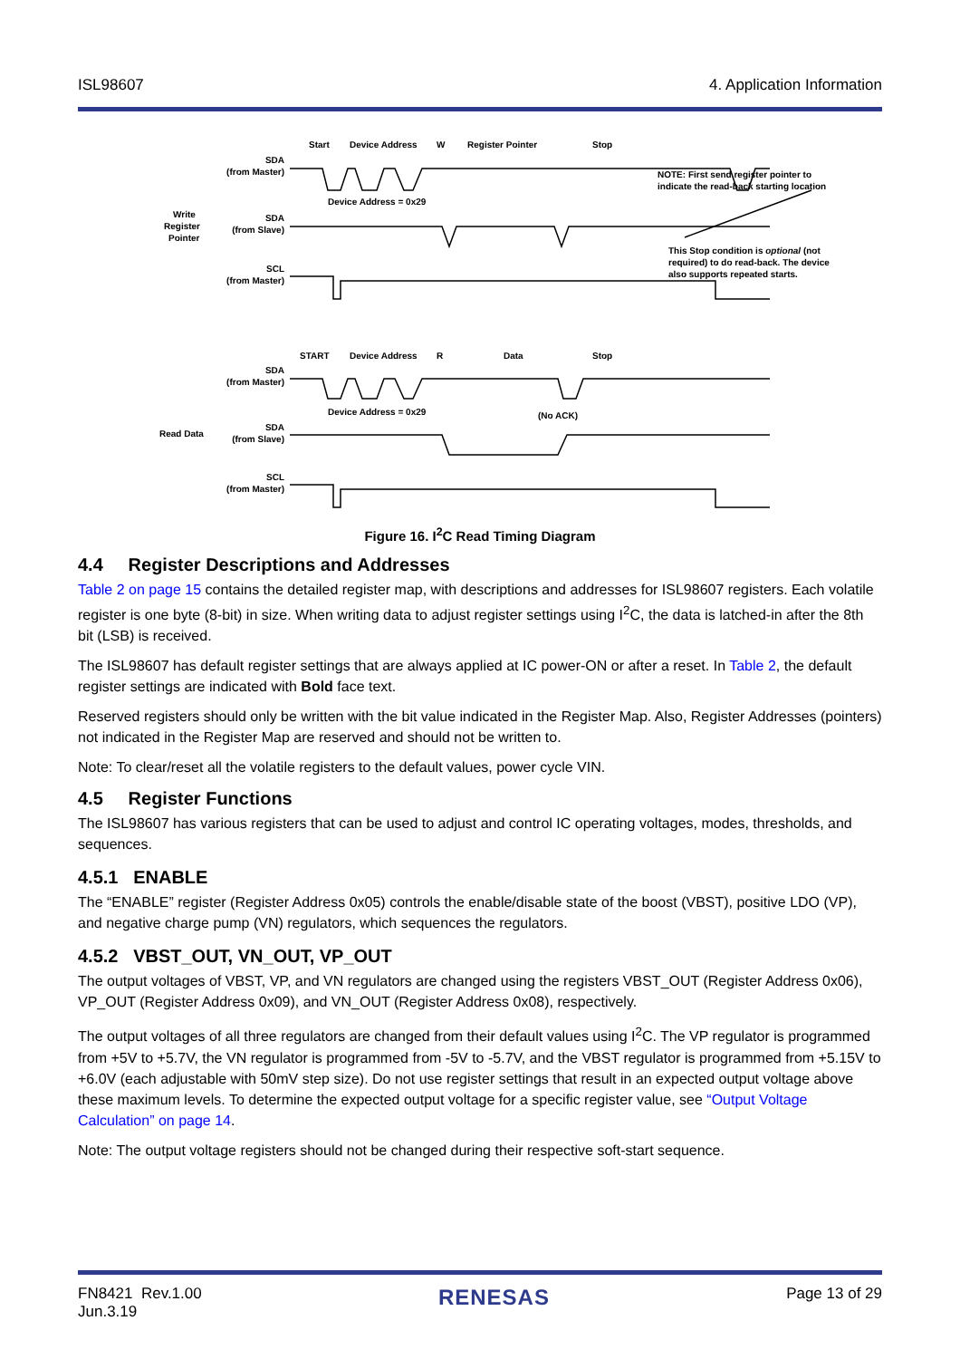ISL98607 4. Application Information
SDA
(from Master)
SDA
(from Slave)
SCL
(from Master)
SDA
(from Master)
SDA
(from Slave)
SCL
(from Master)
Write
Register
Pointer
Read Data
Start
Device Address
W
Register Pointer
Stop
Device Address = 0x29
START
Device Address
R
Data
Stop
Device Address = 0x29
(No ACK)
NOTE: First send register pointer to
indicate the read-back starting location
This Stop condition is optional (not
required) to do read-back. The device
also supports repeated starts.
Figure 16. I<sup>2</sup>C Read Timing Diagram
4.4 Register Descriptions and Addresses
Table 2 on page 15 contains the detailed register map, with descriptions and addresses for ISL98607 registers. Each volatile register is one byte (8-bit) in size. When writing data to adjust register settings using I<sup>2</sup>C, the data is latched-in after the 8th bit (LSB) is received.
The ISL98607 has default register settings that are always applied at IC power-ON or after a reset. In Table 2, the default register settings are indicated with Bold face text.
Reserved registers should only be written with the bit value indicated in the Register Map. Also, Register Addresses (pointers) not indicated in the Register Map are reserved and should not be written to.
Note: To clear/reset all the volatile registers to the default values, power cycle VIN.
4.5 Register Functions
The ISL98607 has various registers that can be used to adjust and control IC operating voltages, modes, thresholds, and sequences.
4.5.1 ENABLE
The “ENABLE” register (Register Address 0x05) controls the enable/disable state of the boost (VBST), positive LDO (VP), and negative charge pump (VN) regulators, which sequences the regulators.
4.5.2 VBST_OUT, VN_OUT, VP_OUT
The output voltages of VBST, VP, and VN regulators are changed using the registers VBST_OUT (Register Address 0x06), VP_OUT (Register Address 0x09), and VN_OUT (Register Address 0x08), respectively.
The output voltages of all three regulators are changed from their default values using I<sup>2</sup>C. The VP regulator is programmed from +5V to +5.7V, the VN regulator is programmed from -5V to -5.7V, and the VBST regulator is programmed from +5.15V to +6.0V (each adjustable with 50mV step size). Do not use register settings that result in an expected output voltage above these maximum levels. To determine the expected output voltage for a specific register value, see “Output Voltage Calculation” on page 14.
Note: The output voltage registers should not be changed during their respective soft-start sequence.
FN8421 Rev.1.00
Jun.3.19 RENESAS Page 13 of 29